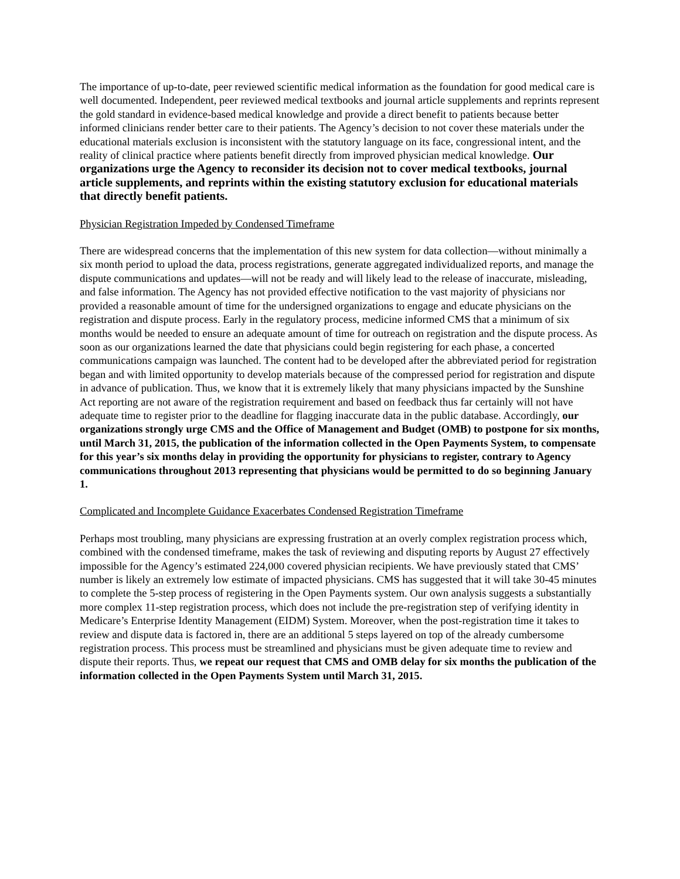The importance of up-to-date, peer reviewed scientific medical information as the foundation for good medical care is well documented. Independent, peer reviewed medical textbooks and journal article supplements and reprints represent the gold standard in evidence-based medical knowledge and provide a direct benefit to patients because better informed clinicians render better care to their patients. The Agency’s decision to not cover these materials under the educational materials exclusion is inconsistent with the statutory language on its face, congressional intent, and the reality of clinical practice where patients benefit directly from improved physician medical knowledge. Our organizations urge the Agency to reconsider its decision not to cover medical textbooks, journal article supplements, and reprints within the existing statutory exclusion for educational materials that directly benefit patients.
Physician Registration Impeded by Condensed Timeframe
There are widespread concerns that the implementation of this new system for data collection—without minimally a six month period to upload the data, process registrations, generate aggregated individualized reports, and manage the dispute communications and updates—will not be ready and will likely lead to the release of inaccurate, misleading, and false information. The Agency has not provided effective notification to the vast majority of physicians nor provided a reasonable amount of time for the undersigned organizations to engage and educate physicians on the registration and dispute process. Early in the regulatory process, medicine informed CMS that a minimum of six months would be needed to ensure an adequate amount of time for outreach on registration and the dispute process. As soon as our organizations learned the date that physicians could begin registering for each phase, a concerted communications campaign was launched. The content had to be developed after the abbreviated period for registration began and with limited opportunity to develop materials because of the compressed period for registration and dispute in advance of publication. Thus, we know that it is extremely likely that many physicians impacted by the Sunshine Act reporting are not aware of the registration requirement and based on feedback thus far certainly will not have adequate time to register prior to the deadline for flagging inaccurate data in the public database. Accordingly, our organizations strongly urge CMS and the Office of Management and Budget (OMB) to postpone for six months, until March 31, 2015, the publication of the information collected in the Open Payments System, to compensate for this year’s six months delay in providing the opportunity for physicians to register, contrary to Agency communications throughout 2013 representing that physicians would be permitted to do so beginning January 1.
Complicated and Incomplete Guidance Exacerbates Condensed Registration Timeframe
Perhaps most troubling, many physicians are expressing frustration at an overly complex registration process which, combined with the condensed timeframe, makes the task of reviewing and disputing reports by August 27 effectively impossible for the Agency’s estimated 224,000 covered physician recipients. We have previously stated that CMS’ number is likely an extremely low estimate of impacted physicians. CMS has suggested that it will take 30-45 minutes to complete the 5-step process of registering in the Open Payments system. Our own analysis suggests a substantially more complex 11-step registration process, which does not include the pre-registration step of verifying identity in Medicare’s Enterprise Identity Management (EIDM) System. Moreover, when the post-registration time it takes to review and dispute data is factored in, there are an additional 5 steps layered on top of the already cumbersome registration process. This process must be streamlined and physicians must be given adequate time to review and dispute their reports. Thus, we repeat our request that CMS and OMB delay for six months the publication of the information collected in the Open Payments System until March 31, 2015.